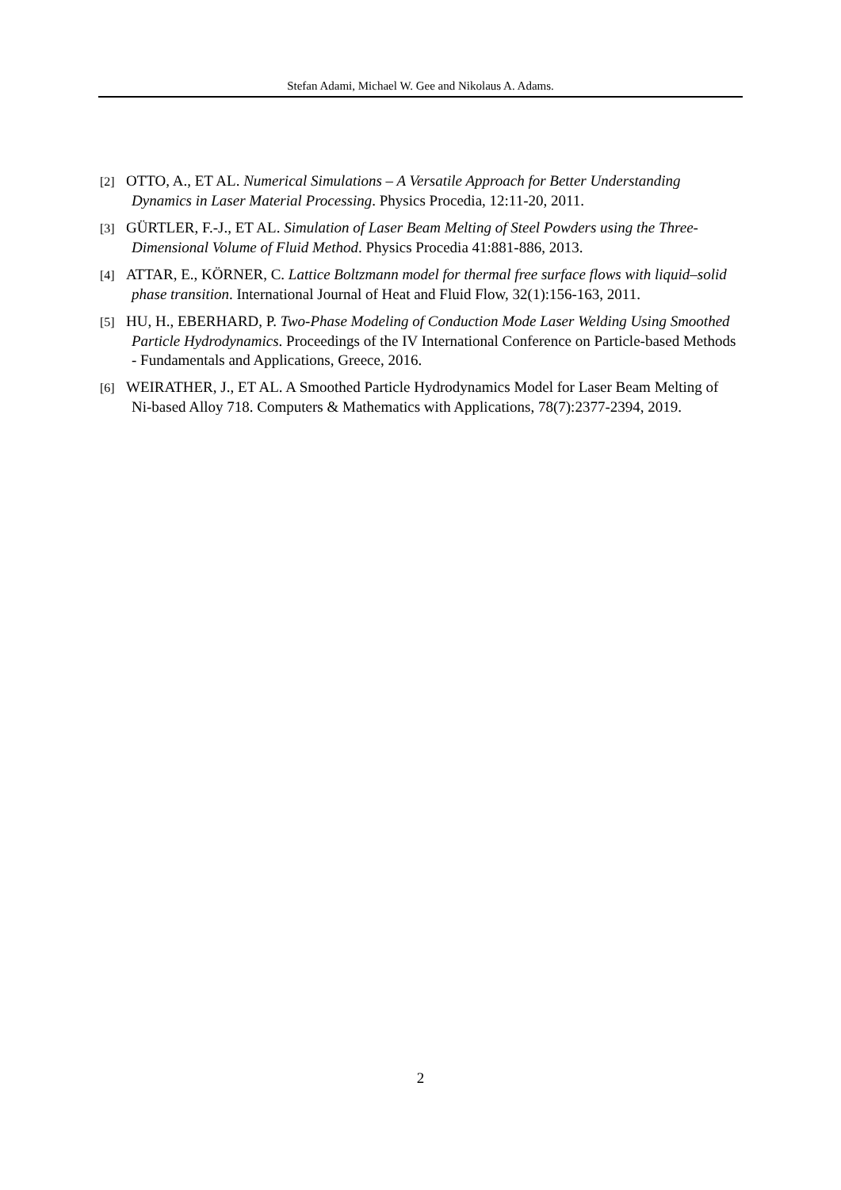Stefan Adami, Michael W. Gee and Nikolaus A. Adams.
[2] OTTO, A., ET AL. Numerical Simulations – A Versatile Approach for Better Understanding Dynamics in Laser Material Processing. Physics Procedia, 12:11-20, 2011.
[3] GÜRTLER, F.-J., ET AL. Simulation of Laser Beam Melting of Steel Powders using the Three-Dimensional Volume of Fluid Method. Physics Procedia 41:881-886, 2013.
[4] ATTAR, E., KÖRNER, C. Lattice Boltzmann model for thermal free surface flows with liquid–solid phase transition. International Journal of Heat and Fluid Flow, 32(1):156-163, 2011.
[5] HU, H., EBERHARD, P. Two-Phase Modeling of Conduction Mode Laser Welding Using Smoothed Particle Hydrodynamics. Proceedings of the IV International Conference on Particle-based Methods - Fundamentals and Applications, Greece, 2016.
[6] WEIRATHER, J., ET AL. A Smoothed Particle Hydrodynamics Model for Laser Beam Melting of Ni-based Alloy 718. Computers & Mathematics with Applications, 78(7):2377-2394, 2019.
2